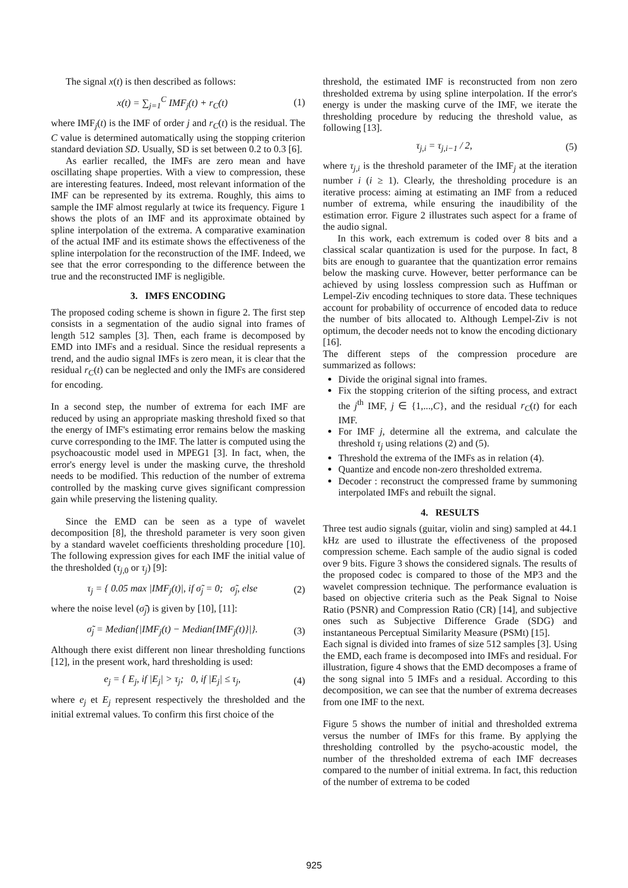The signal x(t) is then described as follows:
x(t) = ∑<sub>j=1</sub><sup>C</sup> IMF<sub>j</sub>(t) + r<sub>C</sub>(t) (1)
where IMF<sub>j</sub>(t) is the IMF of order j and r<sub>C</sub>(t) is the residual. The C value is determined automatically using the stopping criterion standard deviation SD. Usually, SD is set between 0.2 to 0.3 [6].
As earlier recalled, the IMFs are zero mean and have oscillating shape properties. With a view to compression, these are interesting features. Indeed, most relevant information of the IMF can be represented by its extrema. Roughly, this aims to sample the IMF almost regularly at twice its frequency. Figure 1 shows the plots of an IMF and its approximate obtained by spline interpolation of the extrema. A comparative examination of the actual IMF and its estimate shows the effectiveness of the spline interpolation for the reconstruction of the IMF. Indeed, we see that the error corresponding to the difference between the true and the reconstructed IMF is negligible.
3. IMFS ENCODING
The proposed coding scheme is shown in figure 2. The first step consists in a segmentation of the audio signal into frames of length 512 samples [3]. Then, each frame is decomposed by EMD into IMFs and a residual. Since the residual represents a trend, and the audio signal IMFs is zero mean, it is clear that the residual r<sub>C</sub>(t) can be neglected and only the IMFs are considered for encoding.
In a second step, the number of extrema for each IMF are reduced by using an appropriate masking threshold fixed so that the energy of IMF's estimating error remains below the masking curve corresponding to the IMF. The latter is computed using the psychoacoustic model used in MPEG1 [3]. In fact, when, the error's energy level is under the masking curve, the threshold needs to be modified. This reduction of the number of extrema controlled by the masking curve gives significant compression gain while preserving the listening quality.
Since the EMD can be seen as a type of wavelet decomposition [8], the threshold parameter is very soon given by a standard wavelet coefficients thresholding procedure [10]. The following expression gives for each IMF the initial value of the thresholded (τ<sub>j,0</sub> or τ<sub>j</sub>) [9]:
τ<sub>j</sub> = { 0.05 max |IMF<sub>j</sub>(t)|, if σ̃<sub>j</sub> = 0; σ̃<sub>j</sub>, else (2)
where the noise level (σ̃<sub>j</sub>) is given by [10], [11]:
σ̃<sub>j</sub> = Median{|IMF<sub>j</sub>(t) − Median{IMF<sub>j</sub>(t)}|}. (3)
Although there exist different non linear thresholding functions [12], in the present work, hard thresholding is used:
e<sub>j</sub> = { E<sub>j</sub>, if |E<sub>j</sub>| > τ<sub>j</sub>; 0, if |E<sub>j</sub>| ≤ τ<sub>j</sub>, (4)
where e<sub>j</sub> et E<sub>j</sub> represent respectively the thresholded and the initial extremal values. To confirm this first choice of the
threshold, the estimated IMF is reconstructed from non zero thresholded extrema by using spline interpolation. If the error's energy is under the masking curve of the IMF, we iterate the thresholding procedure by reducing the threshold value, as following [13].
τ<sub>j,i</sub> = τ<sub>j,i−1</sub> / 2, (5)
where τ<sub>j,i</sub> is the threshold parameter of the IMF<sub>j</sub> at the iteration number i (i ≥ 1). Clearly, the thresholding procedure is an iterative process: aiming at estimating an IMF from a reduced number of extrema, while ensuring the inaudibility of the estimation error. Figure 2 illustrates such aspect for a frame of the audio signal.
In this work, each extremum is coded over 8 bits and a classical scalar quantization is used for the purpose. In fact, 8 bits are enough to guarantee that the quantization error remains below the masking curve. However, better performance can be achieved by using lossless compression such as Huffman or Lempel-Ziv encoding techniques to store data. These techniques account for probability of occurrence of encoded data to reduce the number of bits allocated to. Although Lempel-Ziv is not optimum, the decoder needs not to know the encoding dictionary [16].
The different steps of the compression procedure are summarized as follows:
Divide the original signal into frames.
Fix the stopping criterion of the sifting process, and extract the j<sup>th</sup> IMF, j ∈ {1,...,C}, and the residual r<sub>C</sub>(t) for each IMF.
For IMF j, determine all the extrema, and calculate the threshold τ<sub>j</sub> using relations (2) and (5).
Threshold the extrema of the IMFs as in relation (4).
Quantize and encode non-zero thresholded extrema.
Decoder : reconstruct the compressed frame by summoning interpolated IMFs and rebuilt the signal.
4. RESULTS
Three test audio signals (guitar, violin and sing) sampled at 44.1 kHz are used to illustrate the effectiveness of the proposed compression scheme. Each sample of the audio signal is coded over 9 bits. Figure 3 shows the considered signals. The results of the proposed codec is compared to those of the MP3 and the wavelet compression technique. The performance evaluation is based on objective criteria such as the Peak Signal to Noise Ratio (PSNR) and Compression Ratio (CR) [14], and subjective ones such as Subjective Difference Grade (SDG) and instantaneous Perceptual Similarity Measure (PSMt) [15].
Each signal is divided into frames of size 512 samples [3]. Using the EMD, each frame is decomposed into IMFs and residual. For illustration, figure 4 shows that the EMD decomposes a frame of the song signal into 5 IMFs and a residual. According to this decomposition, we can see that the number of extrema decreases from one IMF to the next.
Figure 5 shows the number of initial and thresholded extrema versus the number of IMFs for this frame. By applying the thresholding controlled by the psycho-acoustic model, the number of the thresholded extrema of each IMF decreases compared to the number of initial extrema. In fact, this reduction of the number of extrema to be coded
925